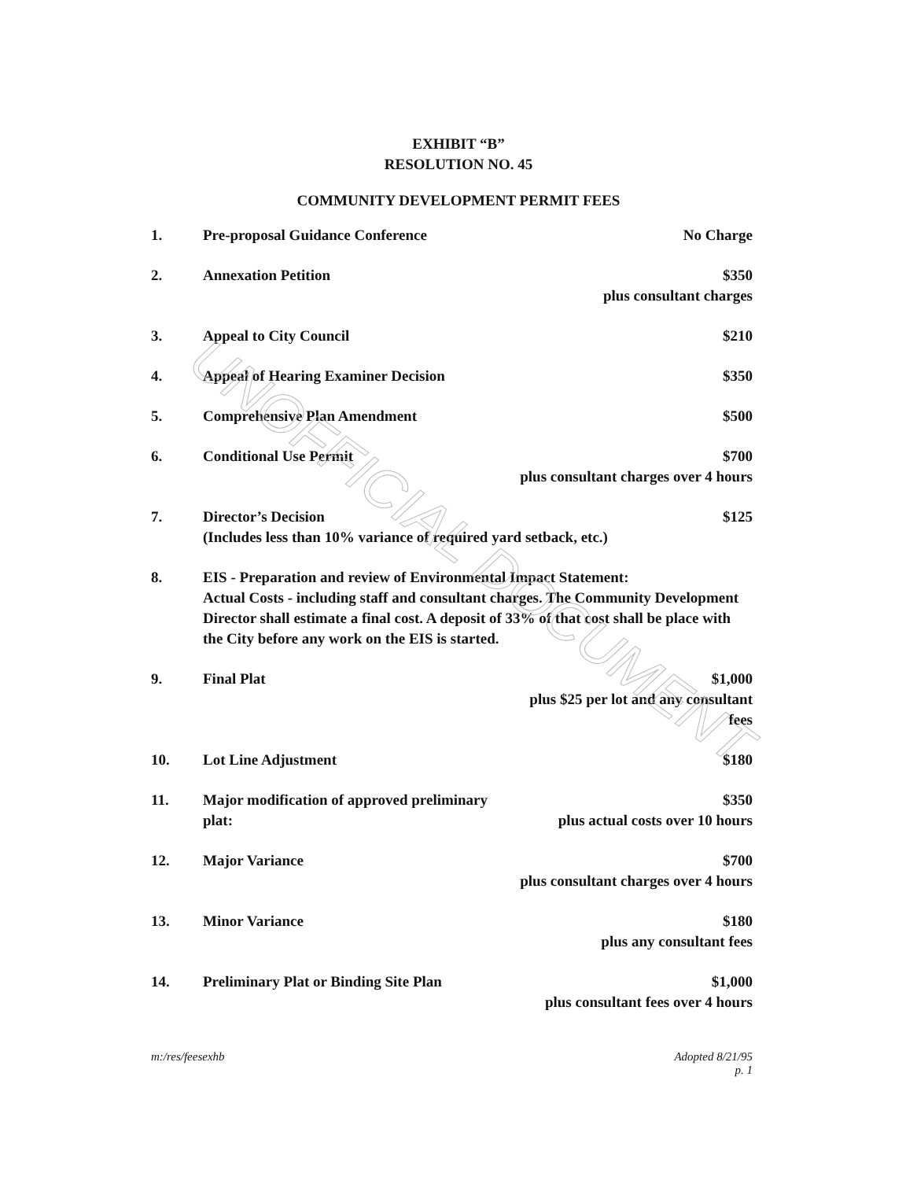EXHIBIT “B”
RESOLUTION NO. 45
COMMUNITY DEVELOPMENT PERMIT FEES
| 1. | Pre-proposal Guidance Conference | No Charge |
| 2. | Annexation Petition | $350 plus consultant charges |
| 3. | Appeal to City Council | $210 |
| 4. | Appeal of Hearing Examiner Decision | $350 |
| 5. | Comprehensive Plan Amendment | $500 |
| 6. | Conditional Use Permit | $700 plus consultant charges over 4 hours |
| 7. | $125 Director’s Decision (Includes less than 10% variance of required yard setback, etc.) | |
| 8. | EIS - Preparation and review of Environmental Impact Statement: Actual Costs - including staff and consultant charges. The Community Development Director shall estimate a final cost. A deposit of 33% of that cost shall be place with the City before any work on the EIS is started. | |
| 9. | Final Plat | $1,000 plus $25 per lot and any consultant fees |
| 10. | Lot Line Adjustment | $180 |
| 11. | Major modification of approved preliminary plat: | $350 plus actual costs over 10 hours |
| 12. | Major Variance | $700 plus consultant charges over 4 hours |
| 13. | Minor Variance | $180 plus any consultant fees |
| 14. | Preliminary Plat or Binding Site Plan | $1,000 plus consultant fees over 4 hours |
m:/res/feesexhb Adopted 8/21/95
p. 1
UNOFFICIAL DOCUMENT